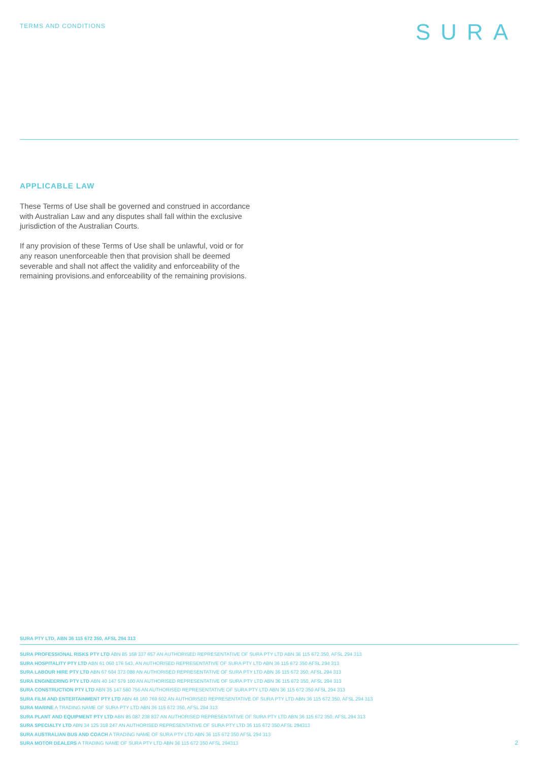TERMS AND CONDITIONS
SURA
APPLICABLE LAW
These Terms of Use shall be governed and construed in accordance with Australian Law and any disputes shall fall within the exclusive jurisdiction of the Australian Courts.
If any provision of these Terms of Use shall be unlawful, void or for any reason unenforceable then that provision shall be deemed severable and shall not affect the validity and enforceability of the remaining provisions.and enforceability of the remaining provisions.
SURA PTY LTD, ABN 36 115 672 350, AFSL 294 313
SURA PROFESSIONAL RISKS PTY LTD ABN 85 168 337 657 AN AUTHORISED REPRESENTATIVE OF SURA PTY LTD ABN 36 115 672 350, AFSL 294 313
SURA HOSPITALITY PTY LTD ABN 61 060 176 543, AN AUTHORISED REPRESENTATIVE OF SURA PTY LTD ABN 36 115 672 350 AFSL 294 313
SURA LABOUR HIRE PTY LTD ABN 67 604 373 088 AN AUTHORISED REPRESENTATIVE OF SURA PTY LTD ABN 36 115 672 350, AFSL 294 313
SURA ENGINEERING PTY LTD ABN 40 147 579 100 AN AUTHORISED REPRESENTATIVE OF SURA PTY LTD ABN 36 115 672 350, AFSL 294 313
SURA CONSTRUCTION PTY LTD ABN 35 147 580 756 AN AUTHORISED REPRESENTATIVE OF SURA PTY LTD ABN 36 115 672 350 AFSL 294 313
SURA FILM AND ENTERTAINMENT PTY LTD ABN 48 160 769 602 AN AUTHORISED REPRESENTATIVE OF SURA PTY LTD ABN 36 115 672 350, AFSL 294 313
SURA MARINE A TRADING NAME OF SURA PTY LTD ABN 36 115 672 350, AFSL 294 313
SURA PLANT AND EQUIPMENT PTY LTD ABN 85 087 238 837 AN AUTHORISED REPRESENTATIVE OF SURA PTY LTD ABN 36 115 672 350, AFSL 294 313
SURA SPECIALTY LTD ABN 34 125 318 247 AN AUTHORISED REPRESENTATIVE OF SURA PTY LTD 36 115 672 350 AFSL 294313
SURA AUSTRALIAN BUS AND COACH A TRADING NAME OF SURA PTY LTD ABN 36 115 672 350 AFSL 294 313
SURA MOTOR DEALERS A TRADING NAME OF SURA PTY LTD ABN 36 115 672 350 AFSL 294313
2